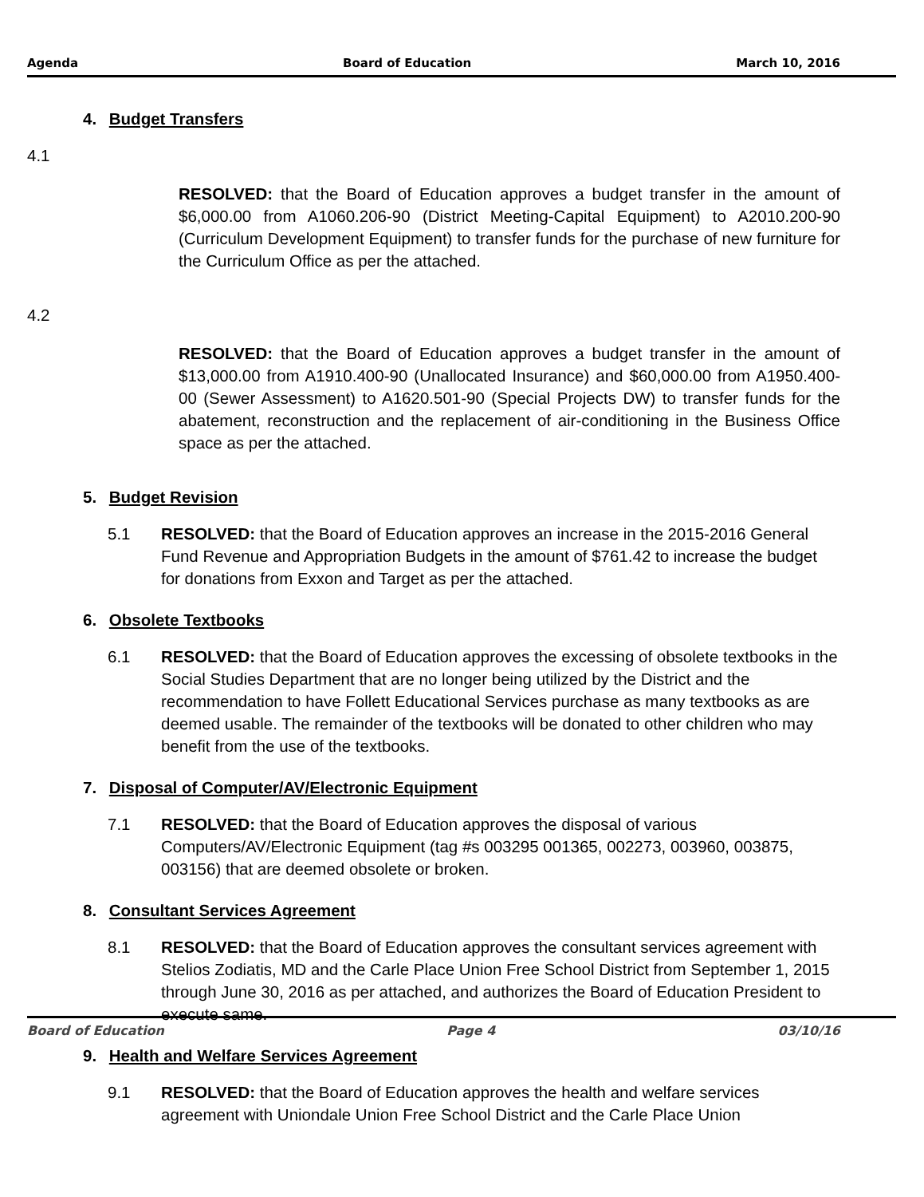Agenda Board of Education March 10, 2016
4. Budget Transfers
4.1
RESOLVED: that the Board of Education approves a budget transfer in the amount of $6,000.00 from A1060.206-90 (District Meeting-Capital Equipment) to A2010.200-90 (Curriculum Development Equipment) to transfer funds for the purchase of new furniture for the Curriculum Office as per the attached.
4.2
RESOLVED: that the Board of Education approves a budget transfer in the amount of $13,000.00 from A1910.400-90 (Unallocated Insurance) and $60,000.00 from A1950.400-00 (Sewer Assessment) to A1620.501-90 (Special Projects DW) to transfer funds for the abatement, reconstruction and the replacement of air-conditioning in the Business Office space as per the attached.
5. Budget Revision
5.1 RESOLVED: that the Board of Education approves an increase in the 2015-2016 General Fund Revenue and Appropriation Budgets in the amount of $761.42 to increase the budget for donations from Exxon and Target as per the attached.
6. Obsolete Textbooks
6.1 RESOLVED: that the Board of Education approves the excessing of obsolete textbooks in the Social Studies Department that are no longer being utilized by the District and the recommendation to have Follett Educational Services purchase as many textbooks as are deemed usable. The remainder of the textbooks will be donated to other children who may benefit from the use of the textbooks.
7. Disposal of Computer/AV/Electronic Equipment
7.1 RESOLVED: that the Board of Education approves the disposal of various Computers/AV/Electronic Equipment (tag #s 003295 001365, 002273, 003960, 003875, 003156) that are deemed obsolete or broken.
8. Consultant Services Agreement
8.1 RESOLVED: that the Board of Education approves the consultant services agreement with Stelios Zodiatis, MD and the Carle Place Union Free School District from September 1, 2015 through June 30, 2016 as per attached, and authorizes the Board of Education President to execute same.
9. Health and Welfare Services Agreement
9.1 RESOLVED: that the Board of Education approves the health and welfare services agreement with Uniondale Union Free School District and the Carle Place Union
Board of Education Page 4 03/10/16